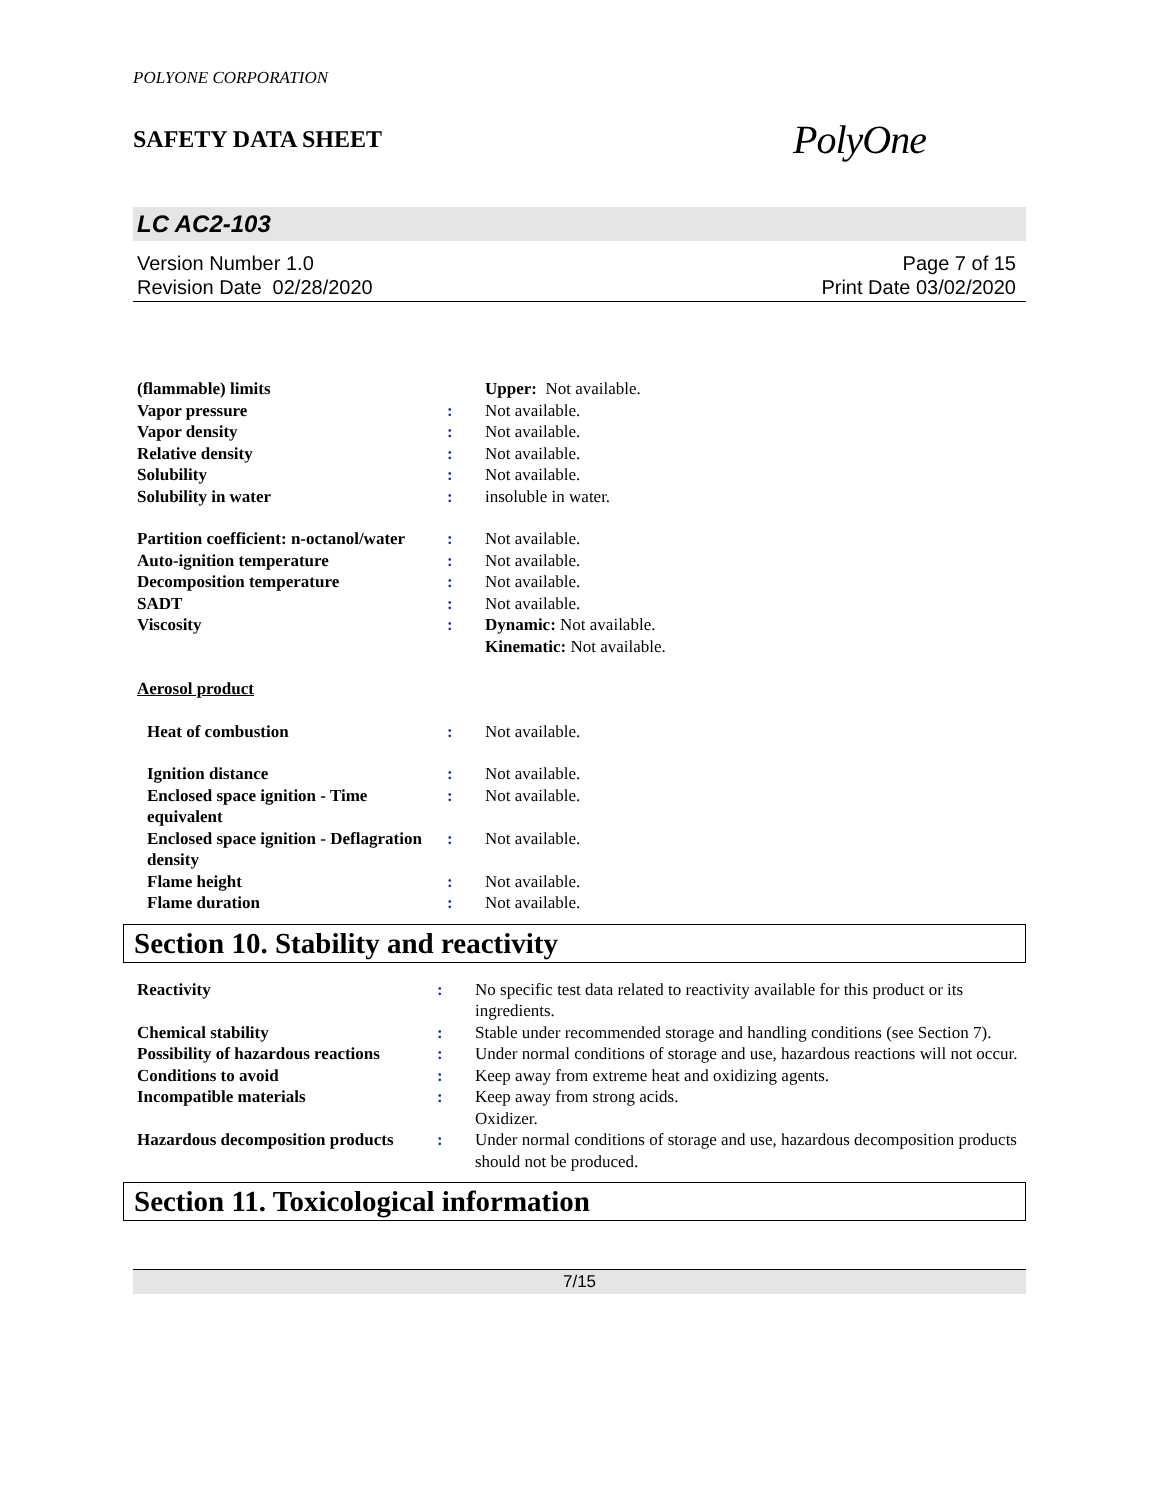POLYONE CORPORATION
SAFETY DATA SHEET
PolyOne
LC AC2-103
Version Number 1.0
Revision Date 02/28/2020
Page 7 of 15
Print Date 03/02/2020
| (flammable) limits | | Upper: Not available. |
| Vapor pressure | : | Not available. |
| Vapor density | : | Not available. |
| Relative density | : | Not available. |
| Solubility | : | Not available. |
| Solubility in water | : | insoluble in water. |
| Partition coefficient: n-octanol/water | : | Not available. |
| Auto-ignition temperature | : | Not available. |
| Decomposition temperature | : | Not available. |
| SADT | : | Not available. |
| Viscosity | : | Dynamic: Not available. Kinematic: Not available. |
| Aerosol product | | |
| Heat of combustion | : | Not available. |
| Ignition distance | : | Not available. |
| Enclosed space ignition - Time equivalent | : | Not available. |
| Enclosed space ignition - Deflagration density | : | Not available. |
| Flame height | : | Not available. |
| Flame duration | : | Not available. |
Section 10. Stability and reactivity
| Reactivity | : | No specific test data related to reactivity available for this product or its ingredients. |
| Chemical stability | : | Stable under recommended storage and handling conditions (see Section 7). |
| Possibility of hazardous reactions | : | Under normal conditions of storage and use, hazardous reactions will not occur. |
| Conditions to avoid | : | Keep away from extreme heat and oxidizing agents. |
| Incompatible materials | : | Keep away from strong acids. Oxidizer. |
| Hazardous decomposition products | : | Under normal conditions of storage and use, hazardous decomposition products should not be produced. |
Section 11. Toxicological information
7/15